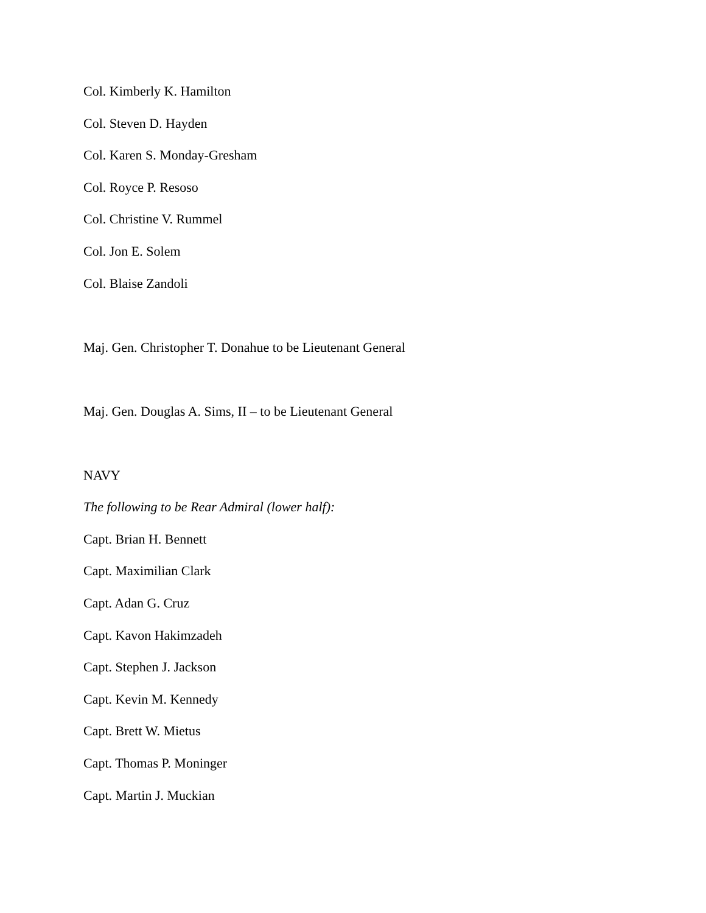Col. Kimberly K. Hamilton
Col. Steven D. Hayden
Col. Karen S. Monday-Gresham
Col. Royce P. Resoso
Col. Christine V. Rummel
Col. Jon E. Solem
Col. Blaise Zandoli
Maj. Gen. Christopher T. Donahue to be Lieutenant General
Maj. Gen. Douglas A. Sims, II – to be Lieutenant General
NAVY
The following to be Rear Admiral (lower half):
Capt. Brian H. Bennett
Capt. Maximilian Clark
Capt. Adan G. Cruz
Capt. Kavon Hakimzadeh
Capt. Stephen J. Jackson
Capt. Kevin M. Kennedy
Capt. Brett W. Mietus
Capt. Thomas P. Moninger
Capt. Martin J. Muckian